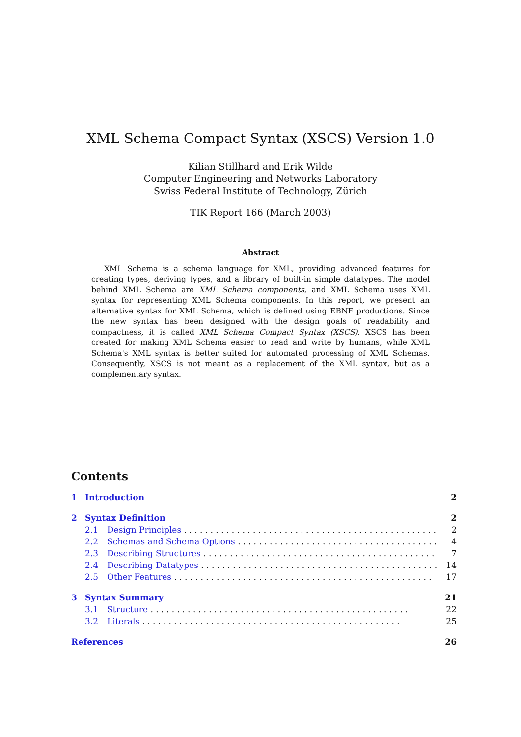XML Schema Compact Syntax (XSCS) Version 1.0
Kilian Stillhard and Erik Wilde
Computer Engineering and Networks Laboratory
Swiss Federal Institute of Technology, Zürich
TIK Report 166 (March 2003)
Abstract
XML Schema is a schema language for XML, providing advanced features for creating types, deriving types, and a library of built-in simple datatypes. The model behind XML Schema are XML Schema components, and XML Schema uses XML syntax for representing XML Schema components. In this report, we present an alternative syntax for XML Schema, which is defined using EBNF productions. Since the new syntax has been designed with the design goals of readability and compactness, it is called XML Schema Compact Syntax (XSCS). XSCS has been created for making XML Schema easier to read and write by humans, while XML Schema's XML syntax is better suited for automated processing of XML Schemas. Consequently, XSCS is not meant as a replacement of the XML syntax, but as a complementary syntax.
Contents
1 Introduction 2
2 Syntax Definition 2
2.1 Design Principles 2
2.2 Schemas and Schema Options 4
2.3 Describing Structures 7
2.4 Describing Datatypes 14
2.5 Other Features 17
3 Syntax Summary 21
3.1 Structure 22
3.2 Literals 25
References 26